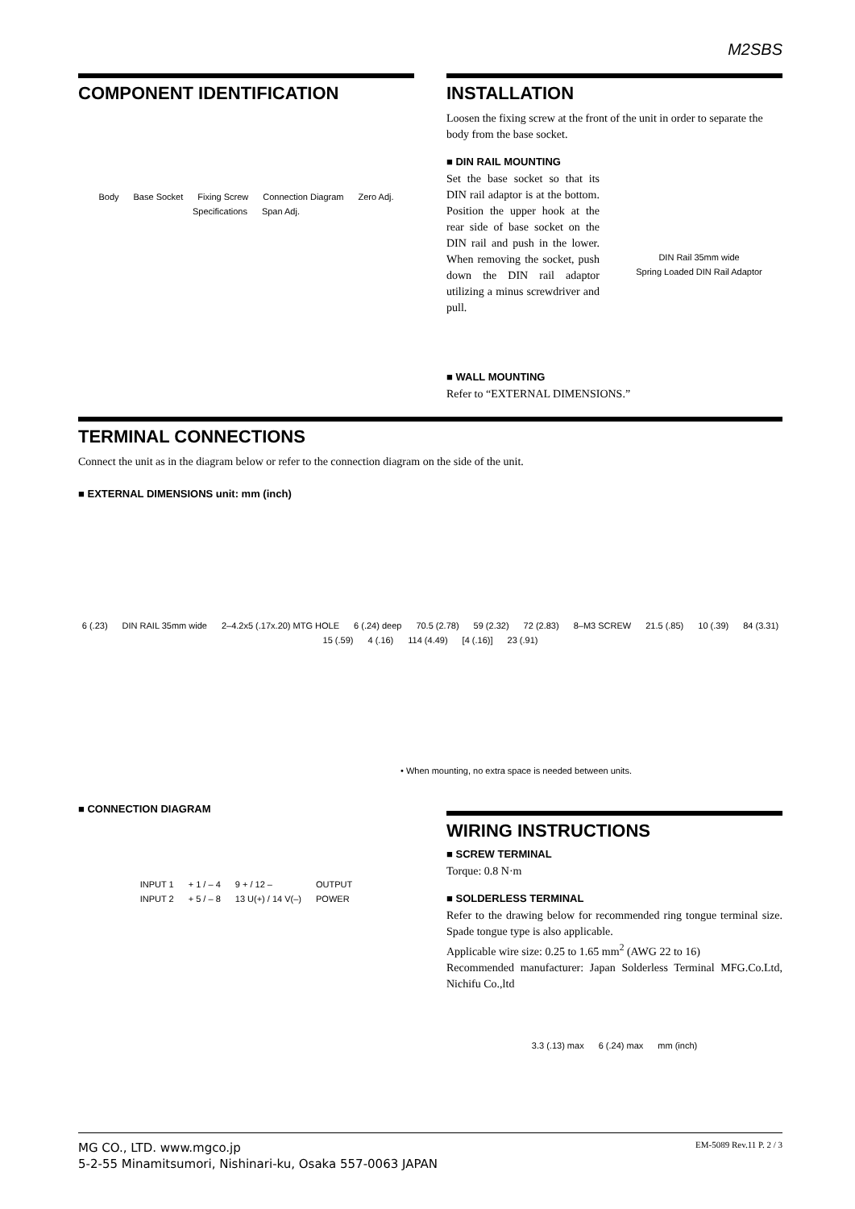M2SBS
COMPONENT IDENTIFICATION
Body Base Socket Fixing Screw Connection Diagram Zero Adj. Specifications Span Adj.
INSTALLATION
Loosen the fixing screw at the front of the unit in order to separate the body from the base socket.
■ DIN RAIL MOUNTING
Set the base socket so that its DIN rail adaptor is at the bottom. Position the upper hook at the rear side of base socket on the DIN rail and push in the lower. When removing the socket, push down the DIN rail adaptor utilizing a minus screwdriver and pull.
DIN Rail 35mm wide Spring Loaded DIN Rail Adaptor
■ WALL MOUNTING
Refer to “EXTERNAL DIMENSIONS.”
TERMINAL CONNECTIONS
Connect the unit as in the diagram below or refer to the connection diagram on the side of the unit.
■ EXTERNAL DIMENSIONS unit: mm (inch)
6 (.23) DIN RAIL 35mm wide 2–4.2x5 (.17x.20) MTG HOLE 6 (.24) deep 70.5 (2.78) 59 (2.32) 72 (2.83) 8–M3 SCREW 21.5 (.85) 10 (.39) 84 (3.31) 15 (.59) 4 (.16) 114 (4.49) [4 (.16)] 23 (.91)
• When mounting, no extra space is needed between units.
■ CONNECTION DIAGRAM
INPUT 1 + 1 / – 4 9 + / 12 – OUTPUT INPUT 2 + 5 / – 8 13 U(+) / 14 V(–) POWER
WIRING INSTRUCTIONS
■ SCREW TERMINAL
Torque: 0.8 N·m
■ SOLDERLESS TERMINAL
Refer to the drawing below for recommended ring tongue terminal size. Spade tongue type is also applicable.
Applicable wire size: 0.25 to 1.65 mm<sup>2</sup> (AWG 22 to 16)
Recommended manufacturer: Japan Solderless Terminal MFG.Co.Ltd, Nichifu Co.,ltd
3.3 (.13) max 6 (.24) max mm (inch)
MG CO., LTD. www.mgco.jp
5-2-55 Minamitsumori, Nishinari-ku, Osaka 557-0063 JAPAN
EM-5089 Rev.11 P. 2 / 3